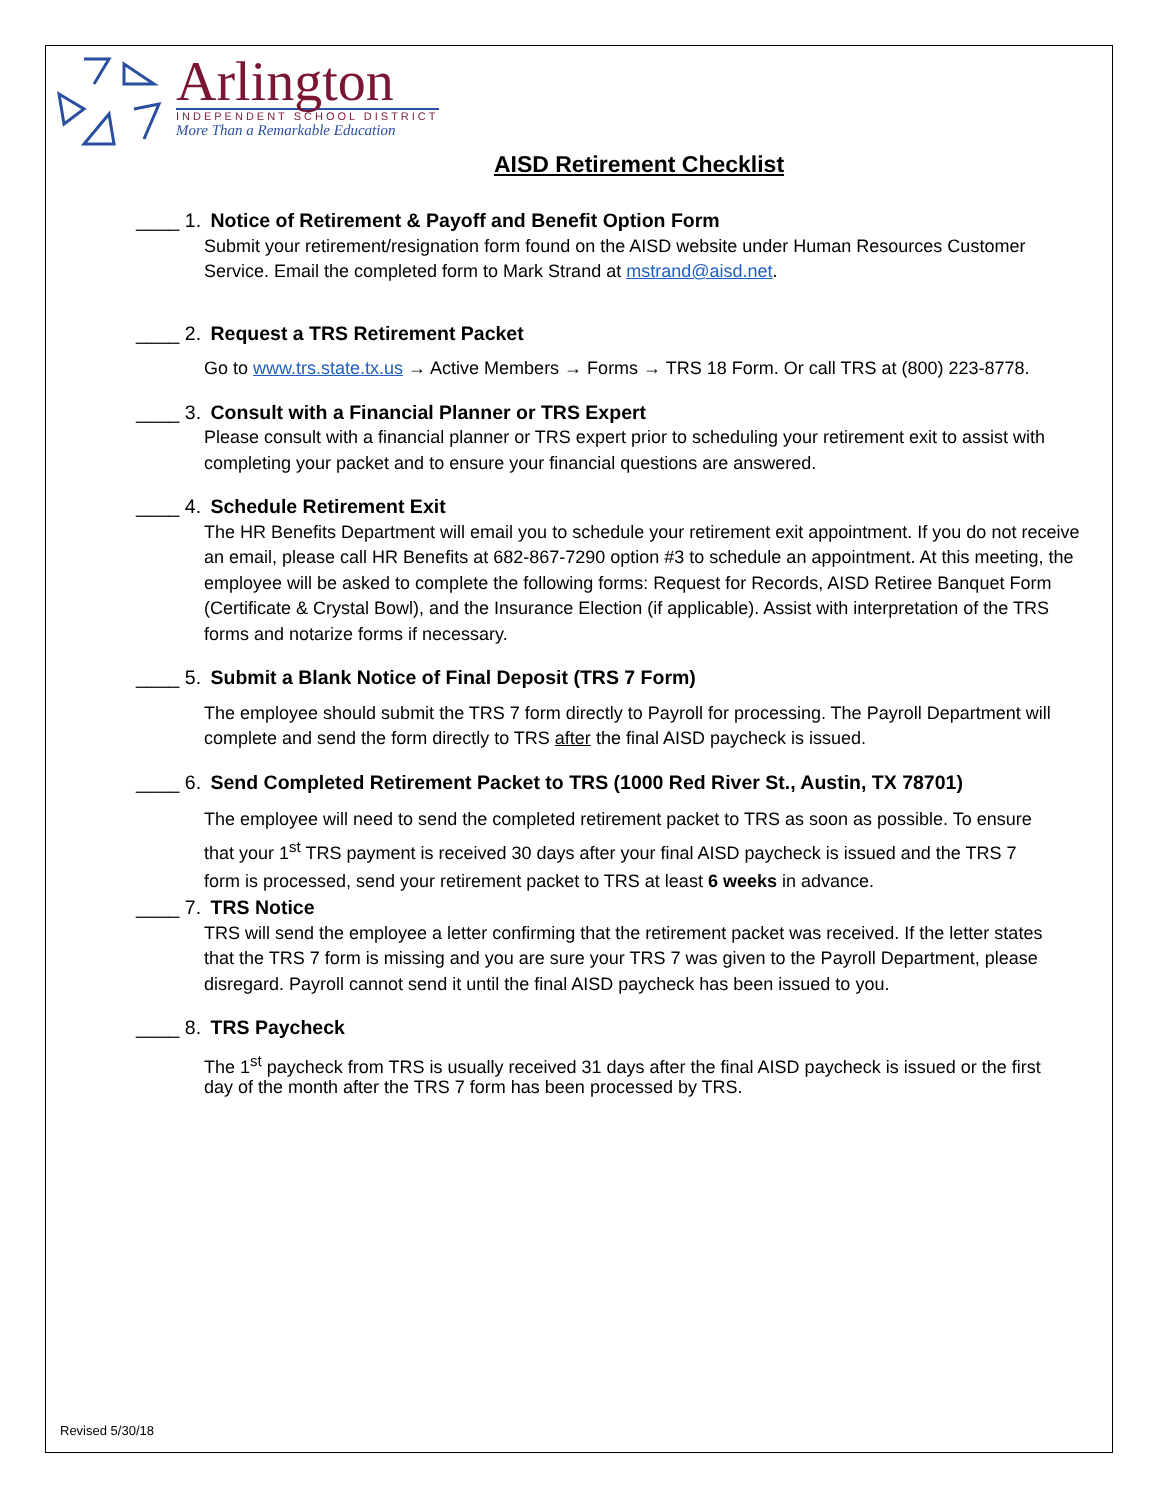Arlington
INDEPENDENT SCHOOL DISTRICT
More Than a Remarkable Education
AISD Retirement Checklist
____ 1. Notice of Retirement & Payoff and Benefit Option Form
Submit your retirement/resignation form found on the AISD website under Human Resources Customer Service. Email the completed form to Mark Strand at mstrand@aisd.net.
____ 2. Request a TRS Retirement Packet
Go to www.trs.state.tx.us → Active Members → Forms → TRS 18 Form. Or call TRS at (800) 223-8778.
____ 3. Consult with a Financial Planner or TRS Expert
Please consult with a financial planner or TRS expert prior to scheduling your retirement exit to assist with completing your packet and to ensure your financial questions are answered.
____ 4. Schedule Retirement Exit
The HR Benefits Department will email you to schedule your retirement exit appointment. If you do not receive an email, please call HR Benefits at 682-867-7290 option #3 to schedule an appointment. At this meeting, the employee will be asked to complete the following forms: Request for Records, AISD Retiree Banquet Form (Certificate & Crystal Bowl), and the Insurance Election (if applicable). Assist with interpretation of the TRS forms and notarize forms if necessary.
____ 5. Submit a Blank Notice of Final Deposit (TRS 7 Form)
The employee should submit the TRS 7 form directly to Payroll for processing. The Payroll Department will complete and send the form directly to TRS after the final AISD paycheck is issued.
____ 6. Send Completed Retirement Packet to TRS (1000 Red River St., Austin, TX 78701)
The employee will need to send the completed retirement packet to TRS as soon as possible. To ensure that your 1<sup>st</sup> TRS payment is received 30 days after your final AISD paycheck is issued and the TRS 7 form is processed, send your retirement packet to TRS at least 6 weeks in advance.
____ 7. TRS Notice
TRS will send the employee a letter confirming that the retirement packet was received. If the letter states that the TRS 7 form is missing and you are sure your TRS 7 was given to the Payroll Department, please disregard. Payroll cannot send it until the final AISD paycheck has been issued to you.
____ 8. TRS Paycheck
The 1<sup>st</sup> paycheck from TRS is usually received 31 days after the final AISD paycheck is issued or the first day of the month after the TRS 7 form has been processed by TRS.
Revised 5/30/18